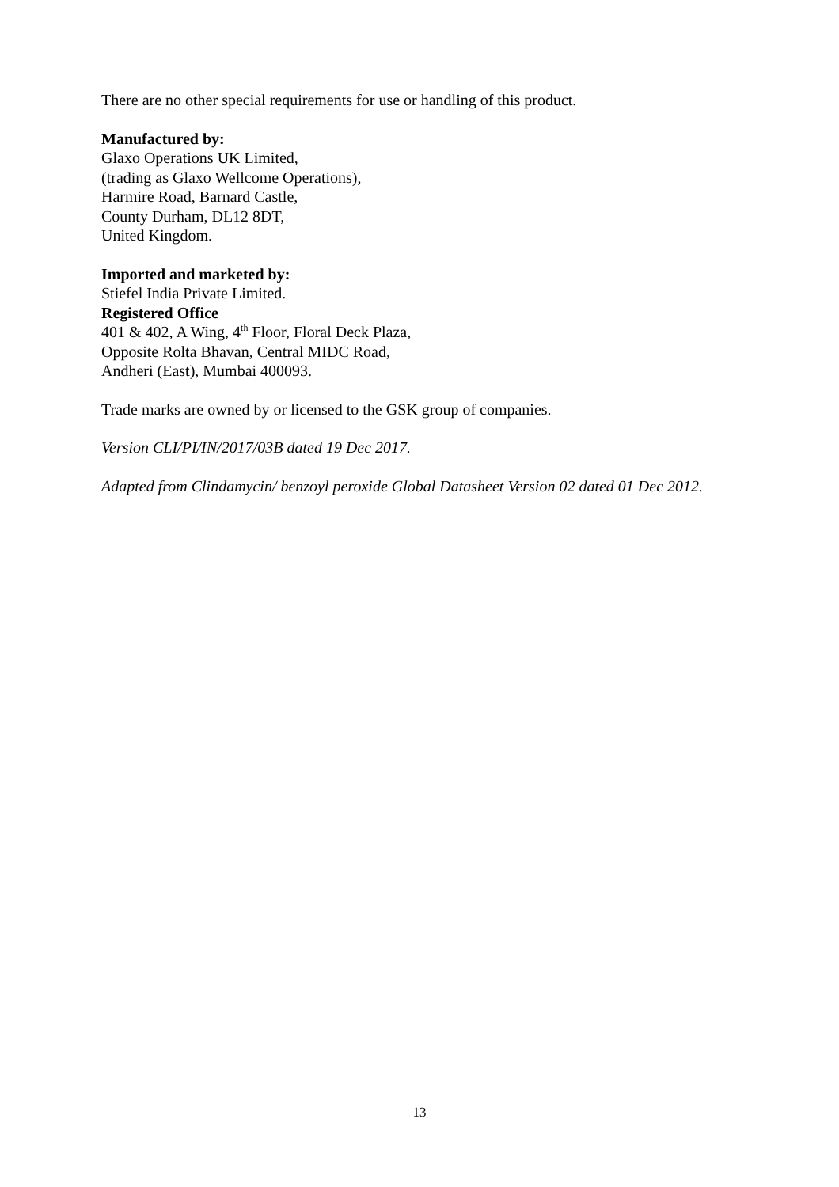There are no other special requirements for use or handling of this product.
Manufactured by:
Glaxo Operations UK Limited,
(trading as Glaxo Wellcome Operations),
Harmire Road, Barnard Castle,
County Durham, DL12 8DT,
United Kingdom.
Imported and marketed by:
Stiefel India Private Limited.
Registered Office
401 & 402, A Wing, 4<sup>th</sup> Floor, Floral Deck Plaza,
Opposite Rolta Bhavan, Central MIDC Road,
Andheri (East), Mumbai 400093.
Trade marks are owned by or licensed to the GSK group of companies.
Version CLI/PI/IN/2017/03B dated 19 Dec 2017.
Adapted from Clindamycin/ benzoyl peroxide Global Datasheet Version 02 dated 01 Dec 2012.
13